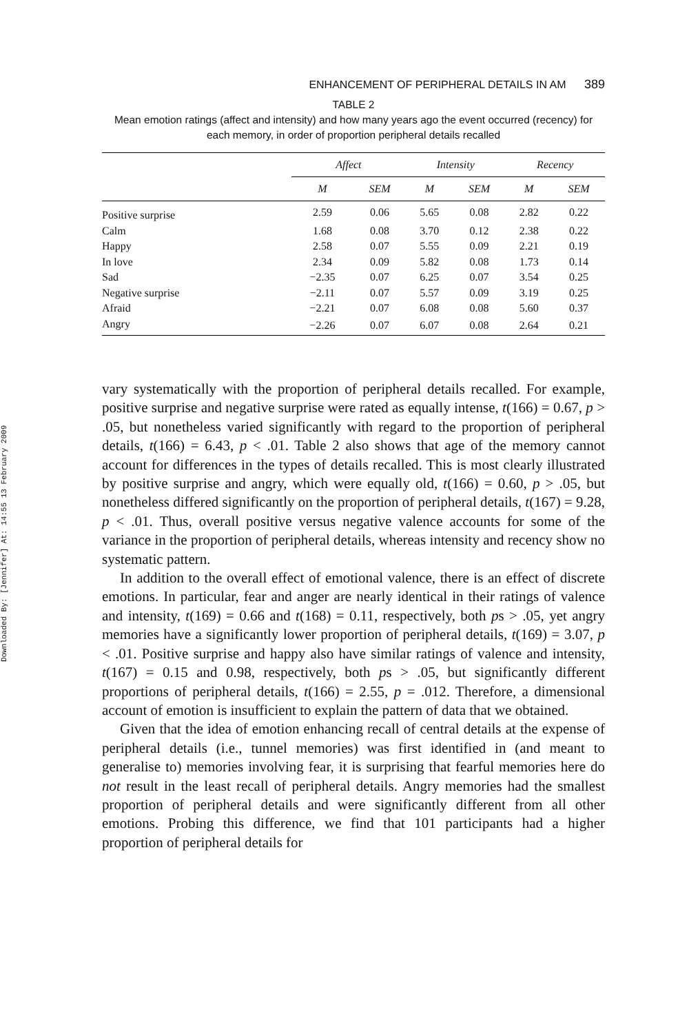Downloaded By: [Jennifer] At: 14:55 13 February 2009
ENHANCEMENT OF PERIPHERAL DETAILS IN AM 389
TABLE 2
Mean emotion ratings (affect and intensity) and how many years ago the event occurred (recency) for each memory, in order of proportion peripheral details recalled
| | Affect | | Intensity | | Recency | |
| --- | --- | --- | --- | --- | --- | --- |
| | M | SEM | M | SEM | M | SEM |
| Positive surprise | 2.59 | 0.06 | 5.65 | 0.08 | 2.82 | 0.22 |
| Calm | 1.68 | 0.08 | 3.70 | 0.12 | 2.38 | 0.22 |
| Happy | 2.58 | 0.07 | 5.55 | 0.09 | 2.21 | 0.19 |
| In love | 2.34 | 0.09 | 5.82 | 0.08 | 1.73 | 0.14 |
| Sad | −2.35 | 0.07 | 6.25 | 0.07 | 3.54 | 0.25 |
| Negative surprise | −2.11 | 0.07 | 5.57 | 0.09 | 3.19 | 0.25 |
| Afraid | −2.21 | 0.07 | 6.08 | 0.08 | 5.60 | 0.37 |
| Angry | −2.26 | 0.07 | 6.07 | 0.08 | 2.64 | 0.21 |
vary systematically with the proportion of peripheral details recalled. For example, positive surprise and negative surprise were rated as equally intense, t(166) = 0.67, p > .05, but nonetheless varied significantly with regard to the proportion of peripheral details, t(166) = 6.43, p < .01. Table 2 also shows that age of the memory cannot account for differences in the types of details recalled. This is most clearly illustrated by positive surprise and angry, which were equally old, t(166) = 0.60, p > .05, but nonetheless differed significantly on the proportion of peripheral details, t(167) = 9.28, p < .01. Thus, overall positive versus negative valence accounts for some of the variance in the proportion of peripheral details, whereas intensity and recency show no systematic pattern.
In addition to the overall effect of emotional valence, there is an effect of discrete emotions. In particular, fear and anger are nearly identical in their ratings of valence and intensity, t(169) = 0.66 and t(168) = 0.11, respectively, both ps > .05, yet angry memories have a significantly lower proportion of peripheral details, t(169) = 3.07, p < .01. Positive surprise and happy also have similar ratings of valence and intensity, t(167) = 0.15 and 0.98, respectively, both ps > .05, but significantly different proportions of peripheral details, t(166) = 2.55, p = .012. Therefore, a dimensional account of emotion is insufficient to explain the pattern of data that we obtained.
Given that the idea of emotion enhancing recall of central details at the expense of peripheral details (i.e., tunnel memories) was first identified in (and meant to generalise to) memories involving fear, it is surprising that fearful memories here do not result in the least recall of peripheral details. Angry memories had the smallest proportion of peripheral details and were significantly different from all other emotions. Probing this difference, we find that 101 participants had a higher proportion of peripheral details for